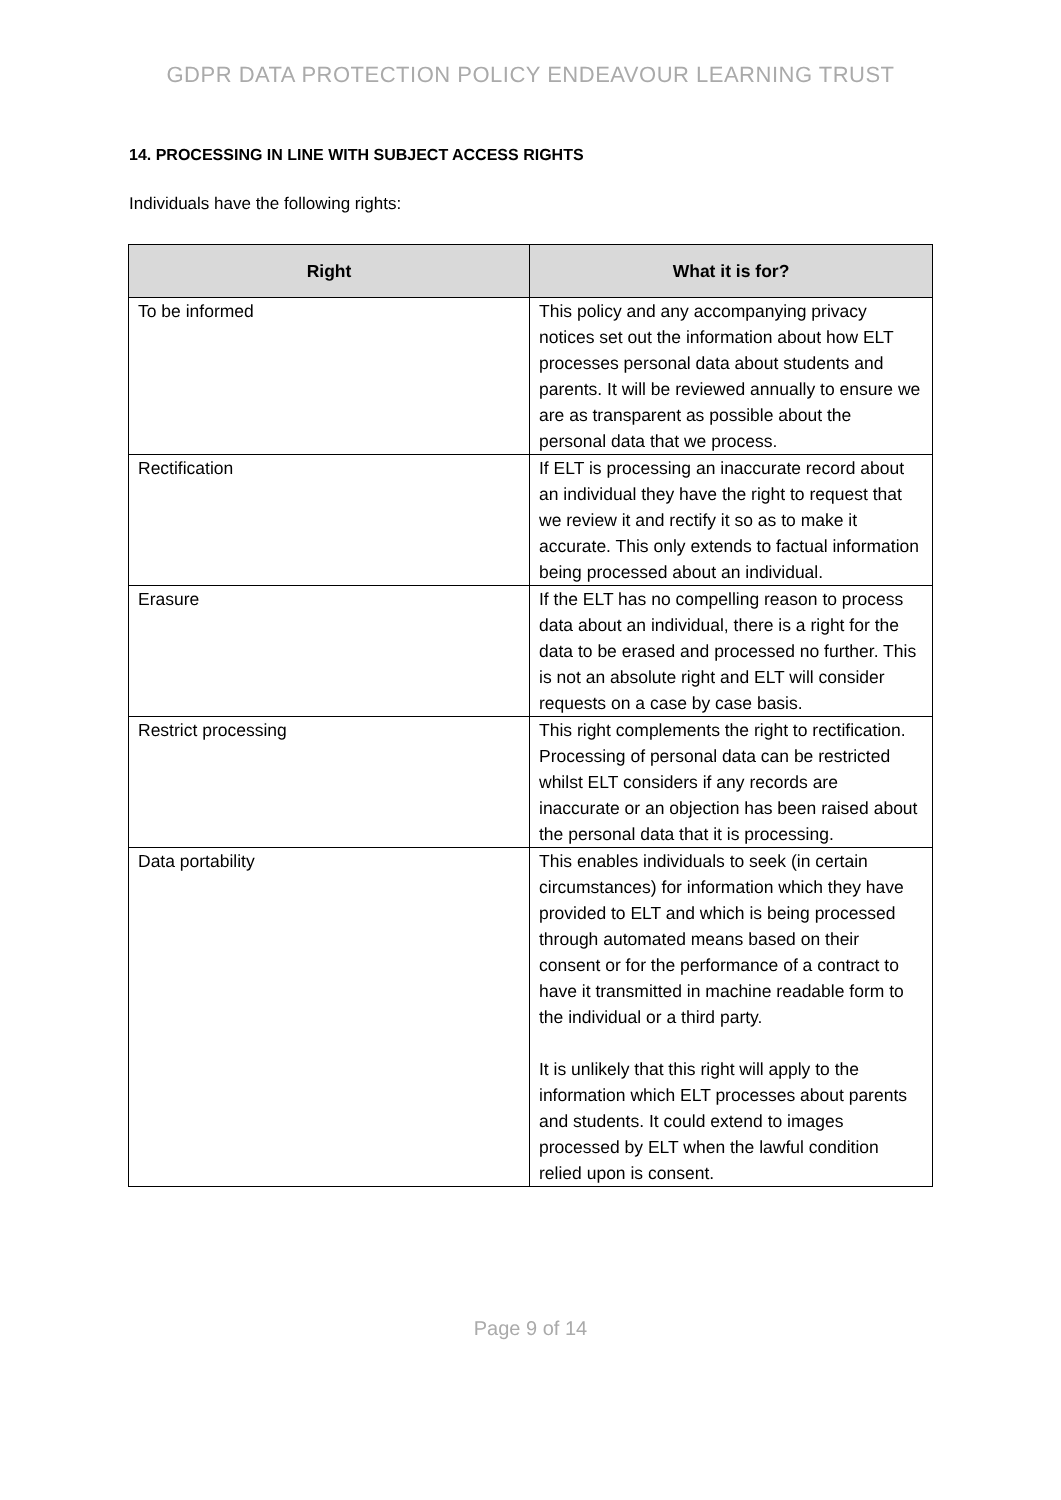GDPR DATA PROTECTION POLICY ENDEAVOUR LEARNING TRUST
14. PROCESSING IN LINE WITH SUBJECT ACCESS RIGHTS
Individuals have the following rights:
| Right | What it is for? |
| --- | --- |
| To be informed | This policy and any accompanying privacy notices set out the information about how ELT processes personal data about students and parents. It will be reviewed annually to ensure we are as transparent as possible about the personal data that we process. |
| Rectification | If ELT is processing an inaccurate record about an individual they have the right to request that we review it and rectify it so as to make it accurate. This only extends to factual information being processed about an individual. |
| Erasure | If the ELT has no compelling reason to process data about an individual, there is a right for the data to be erased and processed no further. This is not an absolute right and ELT will consider requests on a case by case basis. |
| Restrict processing | This right complements the right to rectification. Processing of personal data can be restricted whilst ELT considers if any records are inaccurate or an objection has been raised about the personal data that it is processing. |
| Data portability | This enables individuals to seek (in certain circumstances) for information which they have provided to ELT and which is being processed through automated means based on their consent or for the performance of a contract to have it transmitted in machine readable form to the individual or a third party. It is unlikely that this right will apply to the information which ELT processes about parents and students. It could extend to images processed by ELT when the lawful condition relied upon is consent. |
Page 9 of 14